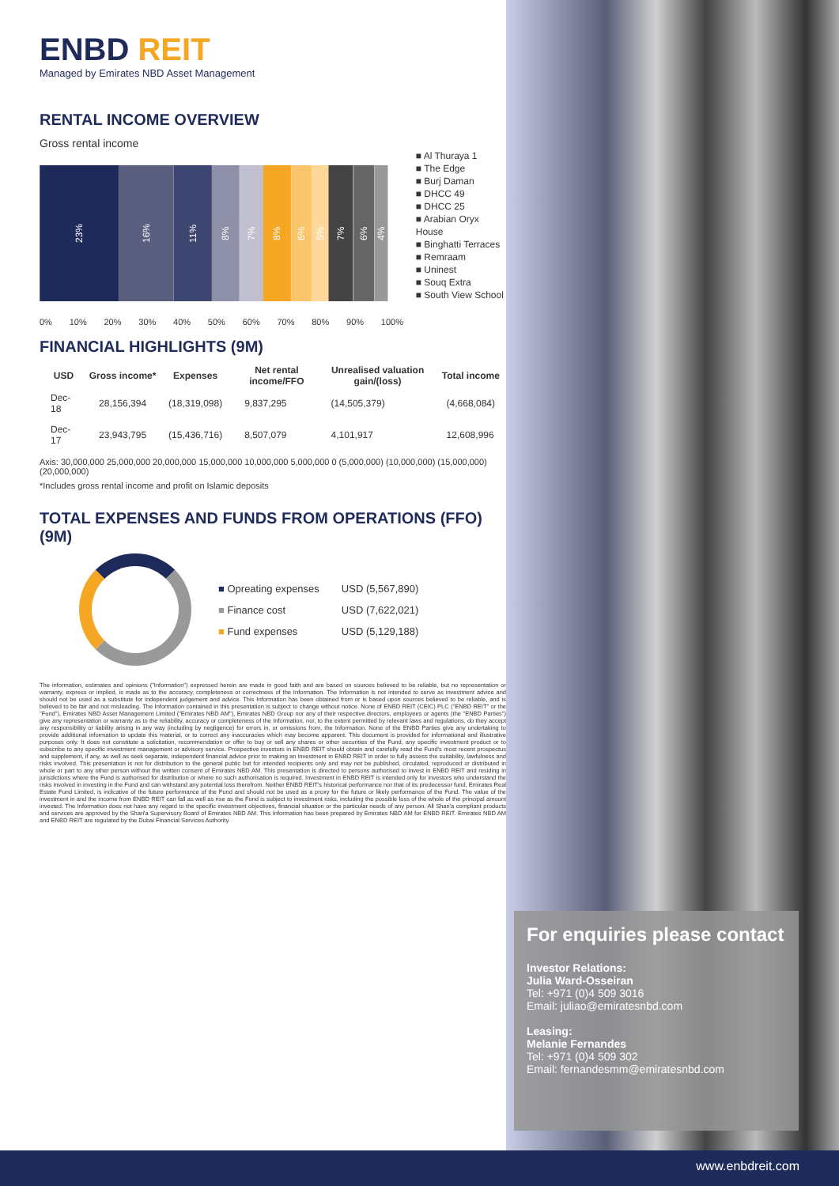ENBD REIT
Managed by Emirates NBD Asset Management
RENTAL INCOME OVERVIEW
Gross rental income
23%
16%
11%
8%
7%
8%
6%
5%
7%
6%
4%
■ Al Thuraya 1
■ The Edge
■ Burj Daman
■ DHCC 49
■ DHCC 25
■ Arabian Oryx House
■ Binghatti Terraces
■ Remraam
■ Uninest
■ Souq Extra
■ South View School
0% 10% 20% 30% 40% 50% 60% 70% 80% 90% 100%
FINANCIAL HIGHLIGHTS (9M)
| USD | Gross income* | Expenses | Net rental income/FFO | Unrealised valuation gain/(loss) | Total income |
| --- | --- | --- | --- | --- | --- |
| Dec-18 | 28,156,394 | (18,319,098) | 9,837,295 | (14,505,379) | (4,668,084) |
| Dec-17 | 23,943,795 | (15,436,716) | 8,507,079 | 4,101,917 | 12,608,996 |
Axis: 30,000,000 25,000,000 20,000,000 15,000,000 10,000,000 5,000,000 0 (5,000,000) (10,000,000) (15,000,000) (20,000,000)
*Includes gross rental income and profit on Islamic deposits
TOTAL EXPENSES AND FUNDS FROM OPERATIONS (FFO) (9M)
| ■ Opreating expenses | USD (5,567,890) |
| ■ Finance cost | USD (7,622,021) |
| ■ Fund expenses | USD (5,129,188) |
The information, estimates and opinions ("Information") expressed herein are made in good faith and are based on sources believed to be reliable, but no representation or warranty, express or implied, is made as to the accuracy, completeness or correctness of the Information. The Information is not intended to serve as investment advice and should not be used as a substitute for independent judgement and advice. This Information has been obtained from or is based upon sources believed to be reliable, and is believed to be fair and not misleading. The Information contained in this presentation is subject to change without notice. None of ENBD REIT (CEIC) PLC ("ENBD REIT" or the "Fund"), Emirates NBD Asset Management Limited ("Emirates NBD AM"), Emirates NBD Group nor any of their respective directors, employees or agents (the "ENBD Parties") give any representation or warranty as to the reliability, accuracy or completeness of the Information, nor, to the extent permitted by relevant laws and regulations, do they accept any responsibility or liability arising in any way (including by negligence) for errors in, or omissions from, the Information. None of the ENBD Parties give any undertaking to provide additional information to update this material, or to correct any inaccuracies which may become apparent. This document is provided for informational and illustrative purposes only. It does not constitute a solicitation, recommendation or offer to buy or sell any shares or other securities of the Fund, any specific investment product or to subscribe to any specific investment management or advisory service. Prospective investors in ENBD REIT should obtain and carefully read the Fund's most recent prospectus and supplement, if any, as well as seek separate, independent financial advice prior to making an investment in ENBD REIT in order to fully assess the suitability, lawfulness and risks involved. This presentation is not for distribution to the general public but for intended recipients only and may not be published, circulated, reproduced or distributed in whole or part to any other person without the written consent of Emirates NBD AM. This presentation is directed to persons authorised to invest in ENBD REIT and residing in jurisdictions where the Fund is authorised for distribution or where no such authorisation is required. Investment in ENBD REIT is intended only for investors who understand the risks involved in investing in the Fund and can withstand any potential loss therefrom. Neither ENBD REIT's historical performance nor that of its predecessor fund, Emirates Real Estate Fund Limited, is indicative of the future performance of the Fund and should not be used as a proxy for the future or likely performance of the Fund. The value of the investment in and the income from ENBD REIT can fall as well as rise as the Fund is subject to investment risks, including the possible loss of the whole of the principal amount invested. The Information does not have any regard to the specific investment objectives, financial situation or the particular needs of any person. All Shari'a compliant products and services are approved by the Shari'a Supervisory Board of Emirates NBD AM. This Information has been prepared by Emirates NBD AM for ENBD REIT. Emirates NBD AM and ENBD REIT are regulated by the Dubai Financial Services Authority.
For enquiries please contact
Investor Relations:
Julia Ward-Osseiran
Tel: +971 (0)4 509 3016
Email: juliao@emiratesnbd.com
Leasing:
Melanie Fernandes
Tel: +971 (0)4 509 302
Email: fernandesmm@emiratesnbd.com
www.enbdreit.com